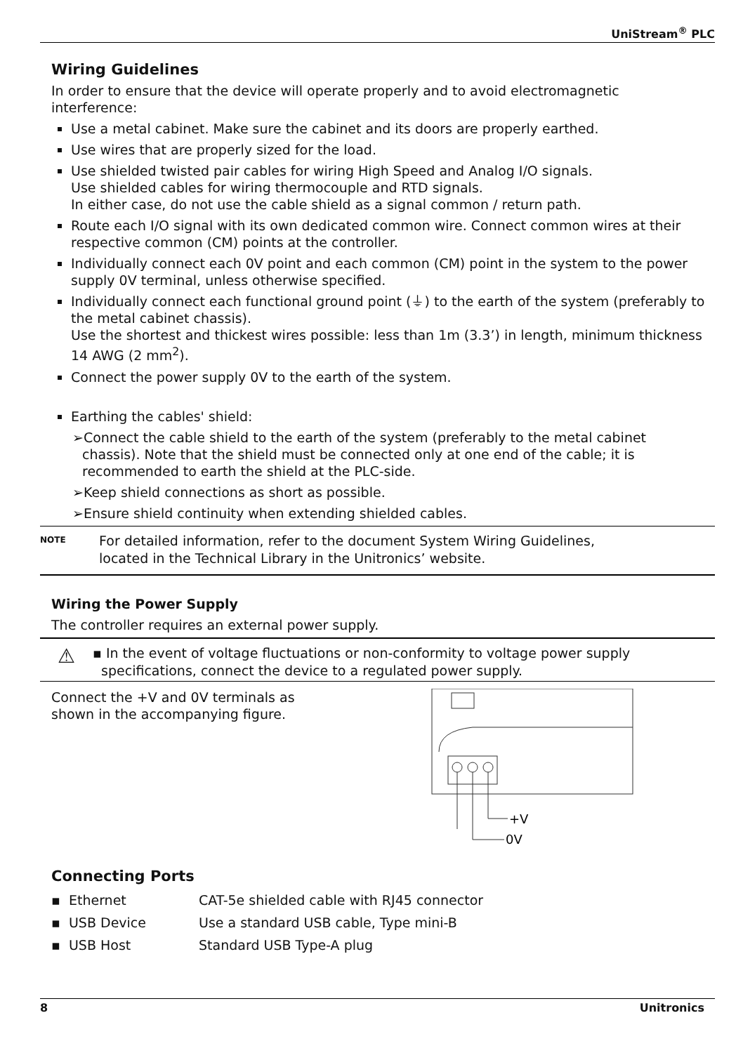UniStream<sup>®</sup> PLC
Wiring Guidelines
In order to ensure that the device will operate properly and to avoid electromagnetic interference:
Use a metal cabinet. Make sure the cabinet and its doors are properly earthed.
Use wires that are properly sized for the load.
Use shielded twisted pair cables for wiring High Speed and Analog I/O signals.
Use shielded cables for wiring thermocouple and RTD signals.
In either case, do not use the cable shield as a signal common / return path.
Route each I/O signal with its own dedicated common wire. Connect common wires at their respective common (CM) points at the controller.
Individually connect each 0V point and each common (CM) point in the system to the power supply 0V terminal, unless otherwise specified.
Individually connect each functional ground point (⏚) to the earth of the system (preferably to the metal cabinet chassis).
Use the shortest and thickest wires possible: less than 1m (3.3’) in length, minimum thickness 14 AWG (2 mm<sup>2</sup>).
Connect the power supply 0V to the earth of the system.
Earthing the cables' shield:
➢Connect the cable shield to the earth of the system (preferably to the metal cabinet chassis). Note that the shield must be connected only at one end of the cable; it is recommended to earth the shield at the PLC-side.
➢Keep shield connections as short as possible.
➢Ensure shield continuity when extending shielded cables.
NOTE
For detailed information, refer to the document System Wiring Guidelines,
located in the Technical Library in the Unitronics’ website.
Wiring the Power Supply
The controller requires an external power supply.
⚠
▪ In the event of voltage fluctuations or non-conformity to voltage power supply
specifications, connect the device to a regulated power supply.
Connect the +V and 0V terminals as
shown in the accompanying figure.
+V
0V
Connecting Ports
| ▪ Ethernet | CAT-5e shielded cable with RJ45 connector |
| ▪ USB Device | Use a standard USB cable, Type mini-B |
| ▪ USB Host | Standard USB Type-A plug |
8 Unitronics